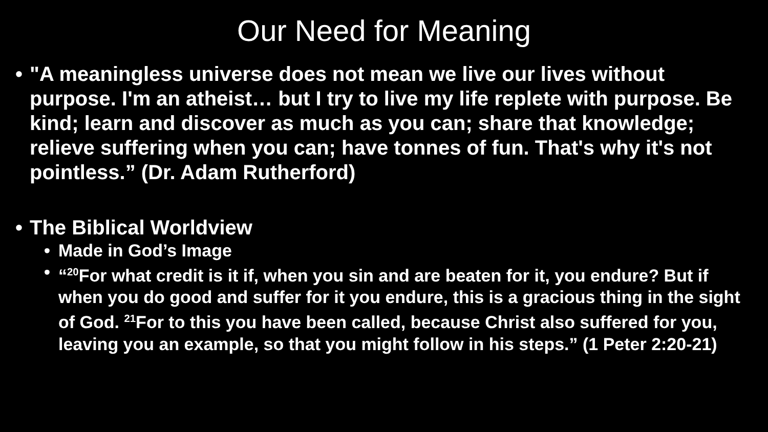Our Need for Meaning
• "A meaningless universe does not mean we live our lives without purpose. I'm an atheist… but I try to live my life replete with purpose. Be kind; learn and discover as much as you can; share that knowledge; relieve suffering when you can; have tonnes of fun. That's why it's not pointless.” (Dr. Adam Rutherford)
• The Biblical Worldview
• Made in God’s Image
• “<sup>20</sup>For what credit is it if, when you sin and are beaten for it, you endure? But if when you do good and suffer for it you endure, this is a gracious thing in the sight of God. <sup>21</sup>For to this you have been called, because Christ also suffered for you, leaving you an example, so that you might follow in his steps.” (1 Peter 2:20-21)